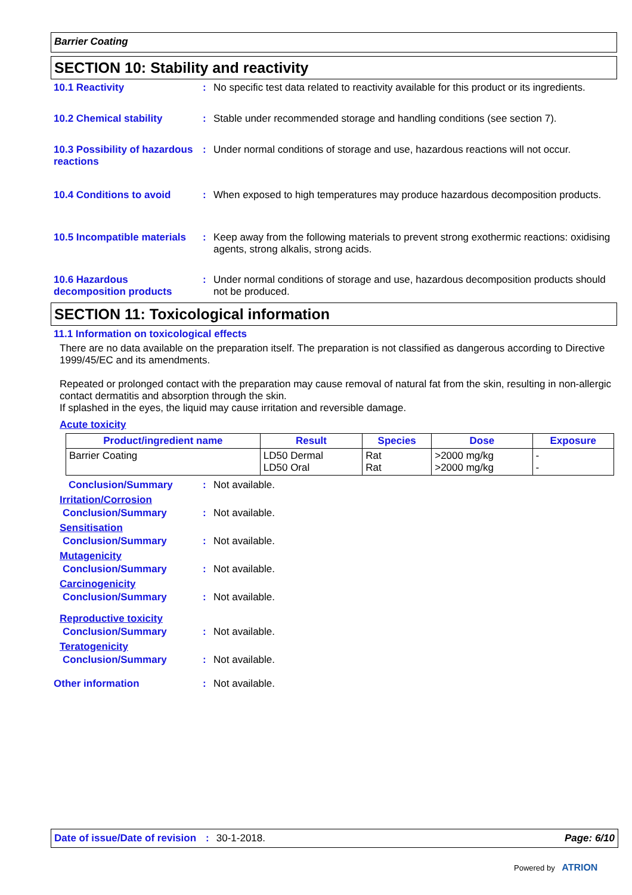Barrier Coating
SECTION 10: Stability and reactivity
10.1 Reactivity : No specific test data related to reactivity available for this product or its ingredients.
10.2 Chemical stability : Stable under recommended storage and handling conditions (see section 7).
10.3 Possibility of hazardous reactions
: Under normal conditions of storage and use, hazardous reactions will not occur.
10.4 Conditions to avoid : When exposed to high temperatures may produce hazardous decomposition products.
10.5 Incompatible materials
: Keep away from the following materials to prevent strong exothermic reactions: oxidising agents, strong alkalis, strong acids.
10.6 Hazardous decomposition products
: Under normal conditions of storage and use, hazardous decomposition products should not be produced.
SECTION 11: Toxicological information
11.1 Information on toxicological effects
There are no data available on the preparation itself. The preparation is not classified as dangerous according to Directive 1999/45/EC and its amendments.
Repeated or prolonged contact with the preparation may cause removal of natural fat from the skin, resulting in non-allergic contact dermatitis and absorption through the skin.
If splashed in the eyes, the liquid may cause irritation and reversible damage.
Acute toxicity
| Product/ingredient name | Result | Species | Dose | Exposure |
| --- | --- | --- | --- | --- |
| Barrier Coating | LD50 Dermal LD50 Oral | Rat Rat | >2000 mg/kg >2000 mg/kg | - - |
Conclusion/Summary : Not available.
Irritation/Corrosion
Conclusion/Summary : Not available.
Sensitisation
Conclusion/Summary : Not available.
Mutagenicity
Conclusion/Summary : Not available.
Carcinogenicity
Conclusion/Summary : Not available.
Reproductive toxicity
Conclusion/Summary : Not available.
Teratogenicity
Conclusion/Summary : Not available.
Other information : Not available.
Date of issue/Date of revision: 30-1-2018. Page: 6/10
Powered by ATRION